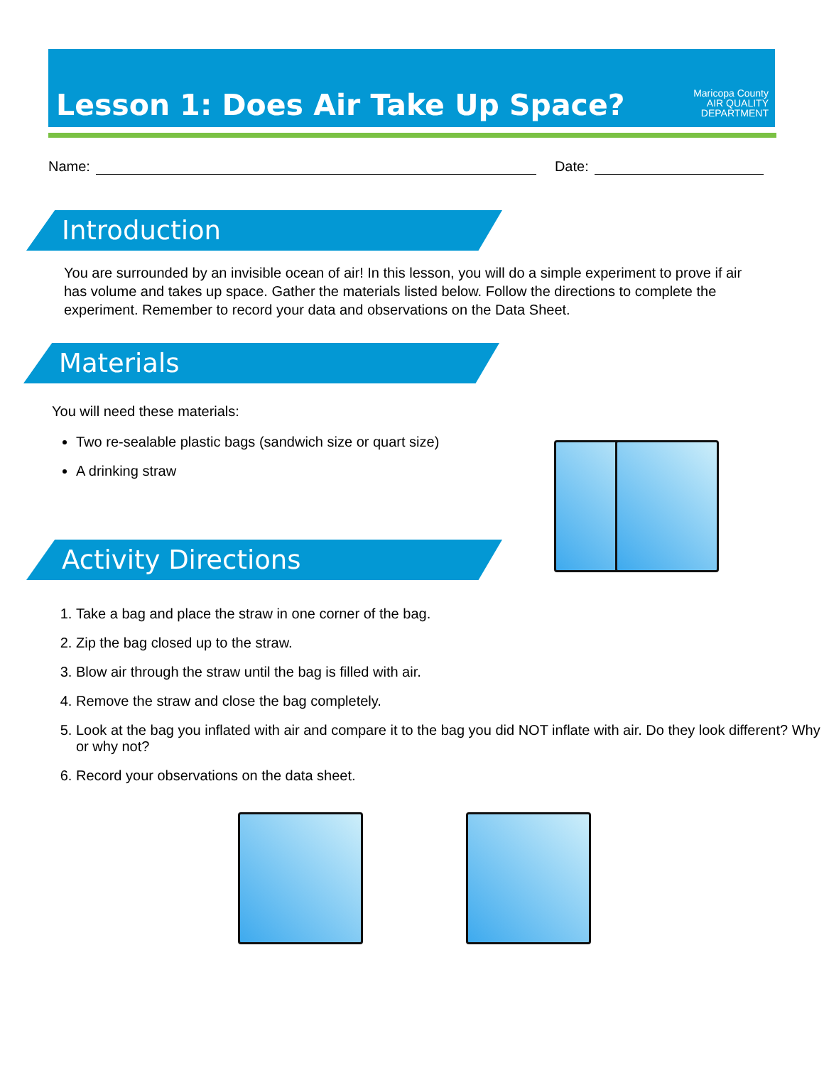Lesson 1: Does Air Take Up Space?
Maricopa County
AIR QUALITY
DEPARTMENT
Name: Date:
Introduction
You are surrounded by an invisible ocean of air! In this lesson, you will do a simple experiment to prove if air has volume and takes up space. Gather the materials listed below. Follow the directions to complete the experiment. Remember to record your data and observations on the Data Sheet.
Materials
You will need these materials:
Two re-sealable plastic bags (sandwich size or quart size)
A drinking straw
Activity Directions
1. Take a bag and place the straw in one corner of the bag.
2. Zip the bag closed up to the straw.
3. Blow air through the straw until the bag is filled with air.
4. Remove the straw and close the bag completely.
5. Look at the bag you inflated with air and compare it to the bag you did NOT inflate with air. Do they look different? Why or why not?
6. Record your observations on the data sheet.